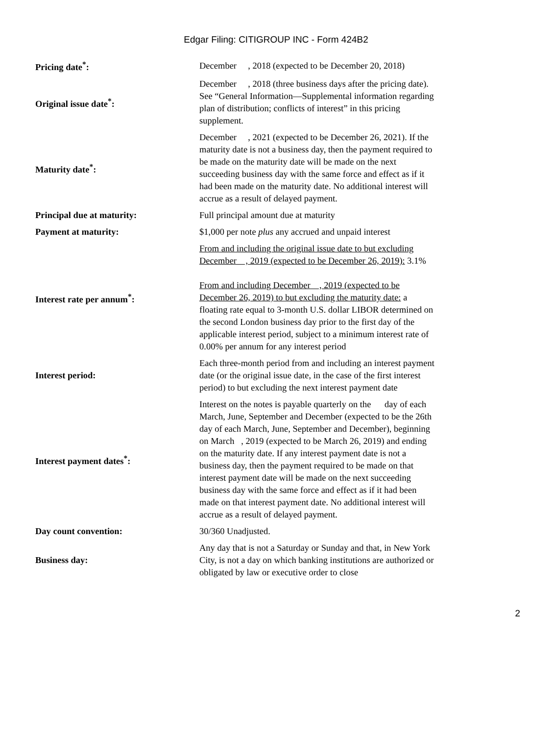Edgar Filing: CITIGROUP INC - Form 424B2
| Pricing date<sup>*</sup>: | December , 2018 (expected to be December 20, 2018) |
| Original issue date<sup>*</sup>: | December , 2018 (three business days after the pricing date). See “General Information—Supplemental information regarding plan of distribution; conflicts of interest” in this pricing supplement. |
| Maturity date<sup>*</sup>: | December , 2021 (expected to be December 26, 2021). If the maturity date is not a business day, then the payment required to be made on the maturity date will be made on the next succeeding business day with the same force and effect as if it had been made on the maturity date. No additional interest will accrue as a result of delayed payment. |
| Principal due at maturity: | Full principal amount due at maturity |
| Payment at maturity: | $1,000 per note plus any accrued and unpaid interest |
| Interest rate per annum<sup>*</sup>: | From and including the original issue date to but excluding December , 2019 (expected to be December 26, 2019): 3.1% From and including December , 2019 (expected to be December 26, 2019) to but excluding the maturity date: a floating rate equal to 3-month U.S. dollar LIBOR determined on the second London business day prior to the first day of the applicable interest period, subject to a minimum interest rate of 0.00% per annum for any interest period |
| Interest period: | Each three-month period from and including an interest payment date (or the original issue date, in the case of the first interest period) to but excluding the next interest payment date |
| Interest payment dates<sup>*</sup>: | Interest on the notes is payable quarterly on the day of each March, June, September and December (expected to be the 26th day of each March, June, September and December), beginning on March , 2019 (expected to be March 26, 2019) and ending on the maturity date. If any interest payment date is not a business day, then the payment required to be made on that interest payment date will be made on the next succeeding business day with the same force and effect as if it had been made on that interest payment date. No additional interest will accrue as a result of delayed payment. |
| Day count convention: | 30/360 Unadjusted. |
| Business day: | Any day that is not a Saturday or Sunday and that, in New York City, is not a day on which banking institutions are authorized or obligated by law or executive order to close |
2